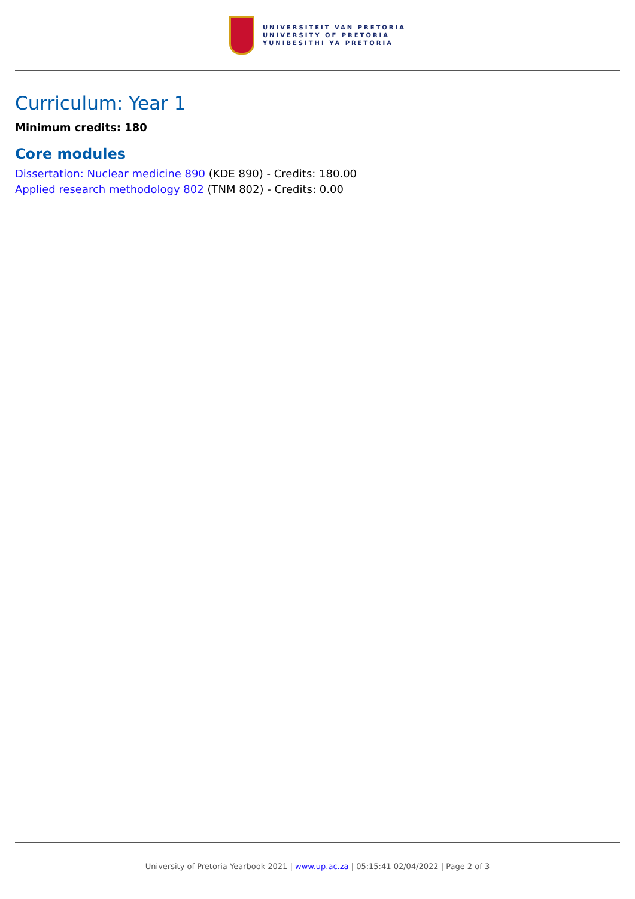UNIVERSITEIT VAN PRETORIA
UNIVERSITY OF PRETORIA
YUNIBESITHI YA PRETORIA
Curriculum: Year 1
Minimum credits: 180
Core modules
Dissertation: Nuclear medicine 890 (KDE 890) - Credits: 180.00
Applied research methodology 802 (TNM 802) - Credits: 0.00
University of Pretoria Yearbook 2021 | www.up.ac.za | 05:15:41 02/04/2022 | Page 2 of 3